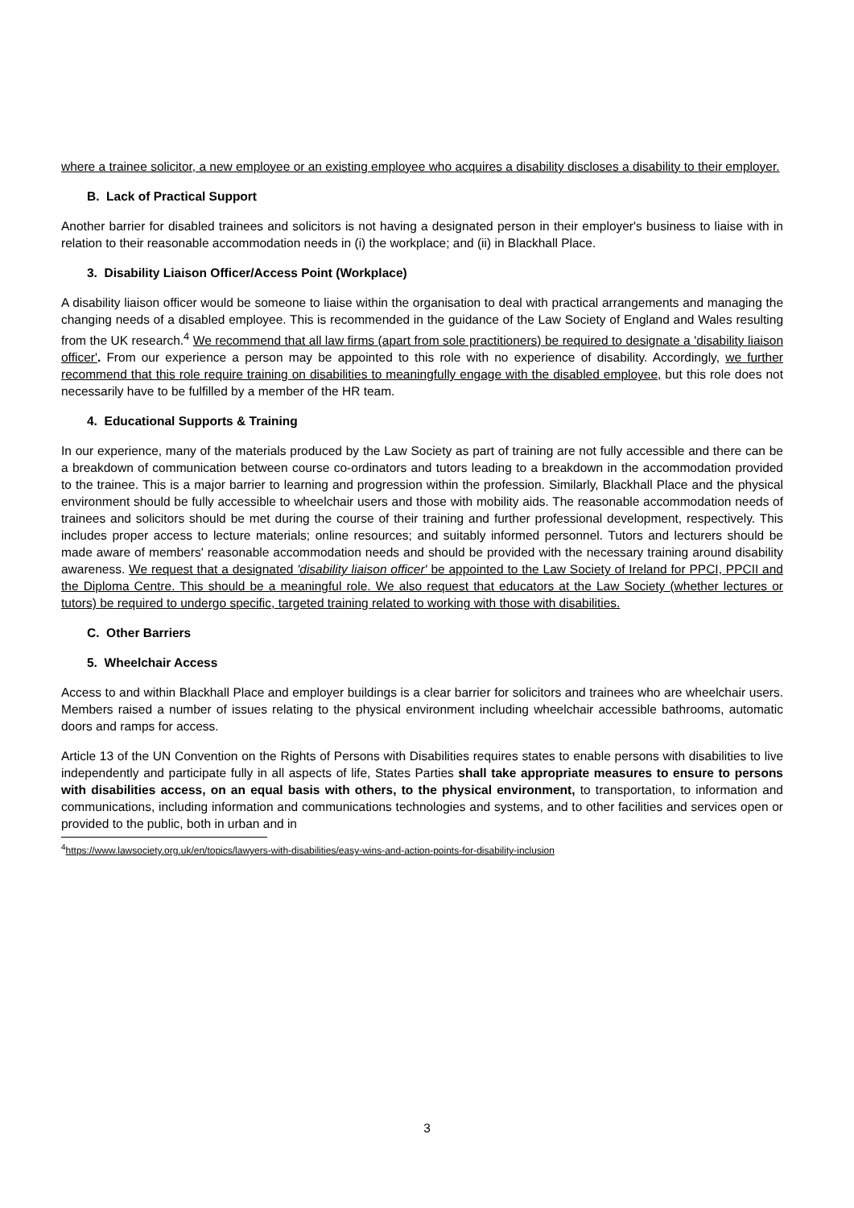where a trainee solicitor, a new employee or an existing employee who acquires a disability discloses a disability to their employer.
B. Lack of Practical Support
Another barrier for disabled trainees and solicitors is not having a designated person in their employer's business to liaise with in relation to their reasonable accommodation needs in (i) the workplace; and (ii) in Blackhall Place.
3. Disability Liaison Officer/Access Point (Workplace)
A disability liaison officer would be someone to liaise within the organisation to deal with practical arrangements and managing the changing needs of a disabled employee. This is recommended in the guidance of the Law Society of England and Wales resulting from the UK research.<sup>4</sup> We recommend that all law firms (apart from sole practitioners) be required to designate a 'disability liaison officer'. From our experience a person may be appointed to this role with no experience of disability. Accordingly, we further recommend that this role require training on disabilities to meaningfully engage with the disabled employee, but this role does not necessarily have to be fulfilled by a member of the HR team.
4. Educational Supports & Training
In our experience, many of the materials produced by the Law Society as part of training are not fully accessible and there can be a breakdown of communication between course co-ordinators and tutors leading to a breakdown in the accommodation provided to the trainee. This is a major barrier to learning and progression within the profession. Similarly, Blackhall Place and the physical environment should be fully accessible to wheelchair users and those with mobility aids. The reasonable accommodation needs of trainees and solicitors should be met during the course of their training and further professional development, respectively. This includes proper access to lecture materials; online resources; and suitably informed personnel. Tutors and lecturers should be made aware of members' reasonable accommodation needs and should be provided with the necessary training around disability awareness. We request that a designated 'disability liaison officer' be appointed to the Law Society of Ireland for PPCI, PPCII and the Diploma Centre. This should be a meaningful role. We also request that educators at the Law Society (whether lectures or tutors) be required to undergo specific, targeted training related to working with those with disabilities.
C. Other Barriers
5. Wheelchair Access
Access to and within Blackhall Place and employer buildings is a clear barrier for solicitors and trainees who are wheelchair users. Members raised a number of issues relating to the physical environment including wheelchair accessible bathrooms, automatic doors and ramps for access.
Article 13 of the UN Convention on the Rights of Persons with Disabilities requires states to enable persons with disabilities to live independently and participate fully in all aspects of life, States Parties shall take appropriate measures to ensure to persons with disabilities access, on an equal basis with others, to the physical environment, to transportation, to information and communications, including information and communications technologies and systems, and to other facilities and services open or provided to the public, both in urban and in
<sup>4</sup> https://www.lawsociety.org.uk/en/topics/lawyers-with-disabilities/easy-wins-and-action-points-for-disability-inclusion
3